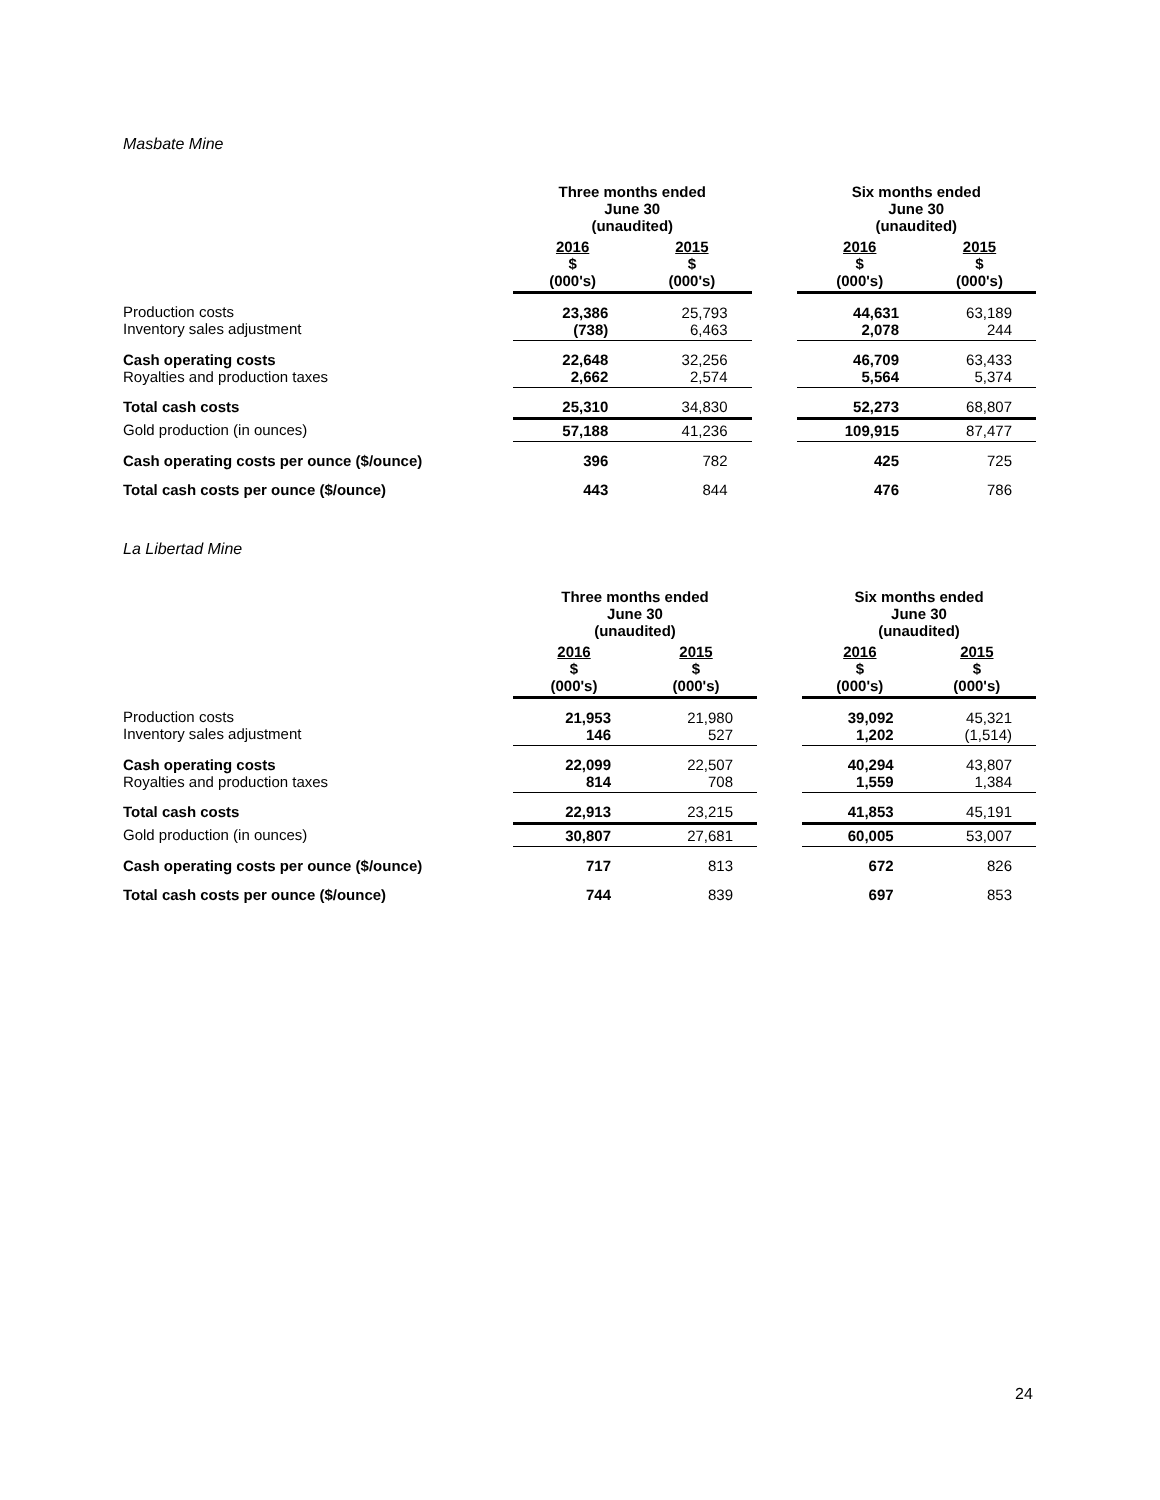Masbate Mine
| | Three months ended June 30 (unaudited) | | | Six months ended June 30 (unaudited) | |
| --- | --- | --- | --- | --- | --- |
| | 2016 $ (000's) | 2015 $ (000's) | | 2016 $ (000's) | 2015 $ (000's) |
| Production costs Inventory sales adjustment | 23,386 (738) | 25,793 6,463 | | 44,631 2,078 | 63,189 244 |
| Cash operating costs Royalties and production taxes | 22,648 2,662 | 32,256 2,574 | | 46,709 5,564 | 63,433 5,374 |
| Total cash costs | 25,310 | 34,830 | | 52,273 | 68,807 |
| Gold production (in ounces) | 57,188 | 41,236 | | 109,915 | 87,477 |
| Cash operating costs per ounce ($/ounce) | 396 | 782 | | 425 | 725 |
| Total cash costs per ounce ($/ounce) | 443 | 844 | | 476 | 786 |
La Libertad Mine
| | Three months ended June 30 (unaudited) | | | Six months ended June 30 (unaudited) | |
| --- | --- | --- | --- | --- | --- |
| | 2016 $ (000's) | 2015 $ (000's) | | 2016 $ (000's) | 2015 $ (000's) |
| Production costs Inventory sales adjustment | 21,953 146 | 21,980 527 | | 39,092 1,202 | 45,321 (1,514) |
| Cash operating costs Royalties and production taxes | 22,099 814 | 22,507 708 | | 40,294 1,559 | 43,807 1,384 |
| Total cash costs | 22,913 | 23,215 | | 41,853 | 45,191 |
| Gold production (in ounces) | 30,807 | 27,681 | | 60,005 | 53,007 |
| Cash operating costs per ounce ($/ounce) | 717 | 813 | | 672 | 826 |
| Total cash costs per ounce ($/ounce) | 744 | 839 | | 697 | 853 |
24